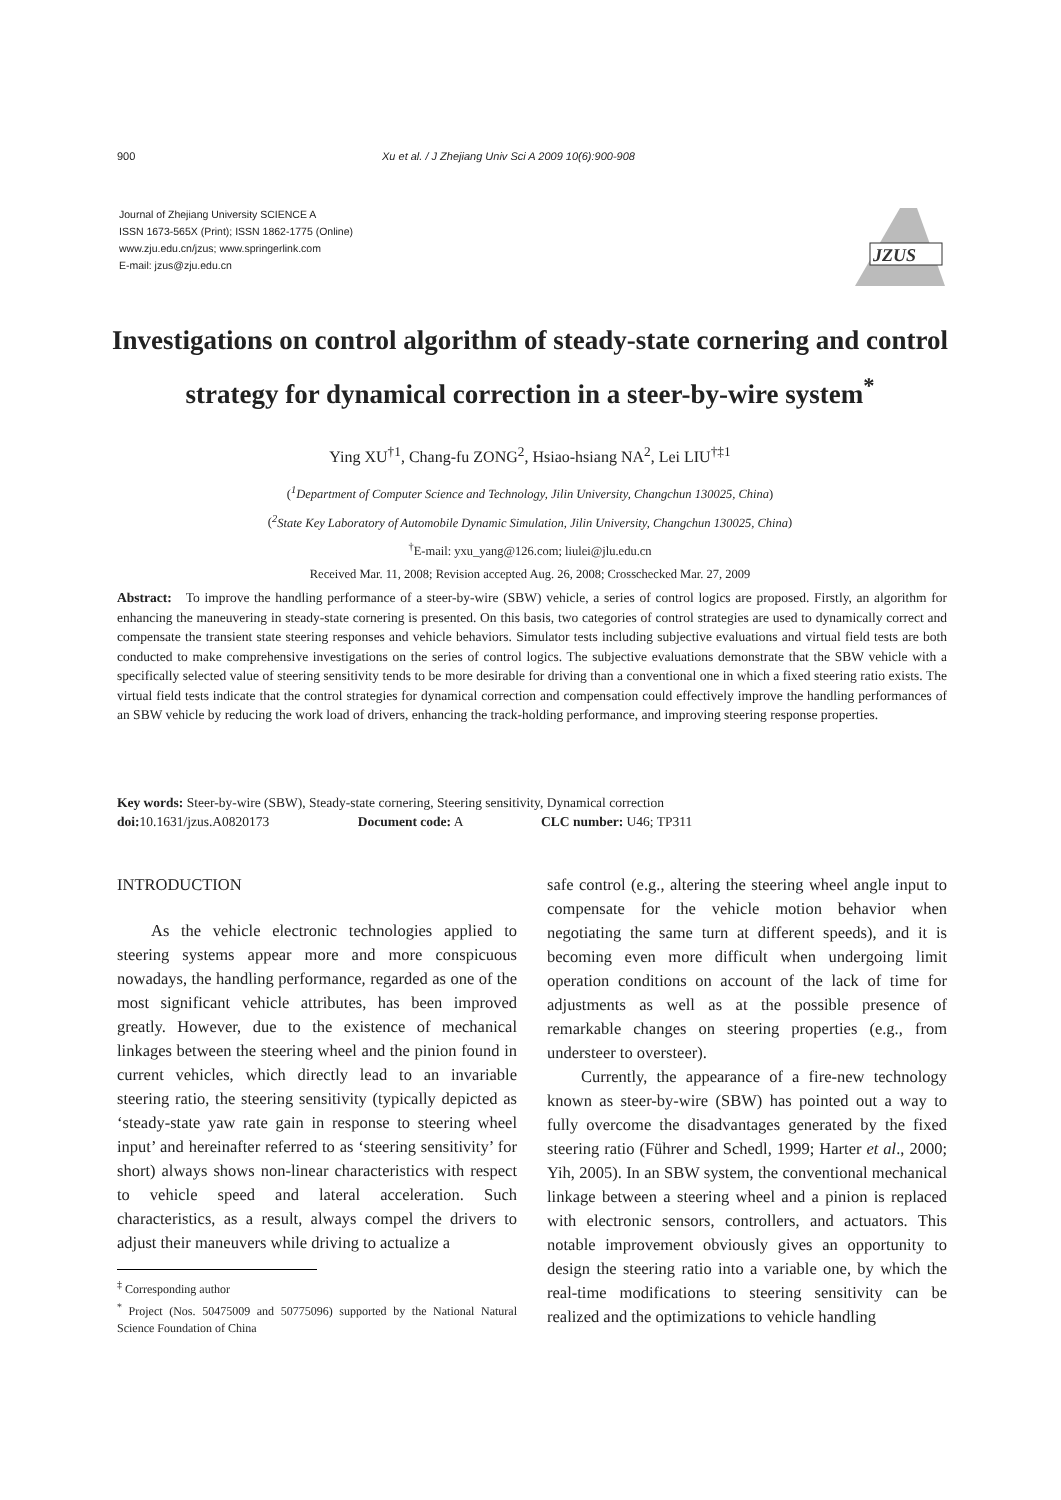900 Xu et al. / J Zhejiang Univ Sci A 2009 10(6):900-908
Journal of Zhejiang University SCIENCE A
ISSN 1673-565X (Print); ISSN 1862-1775 (Online)
www.zju.edu.cn/jzus; www.springerlink.com
E-mail: jzus@zju.edu.cn
JZUS
Investigations on control algorithm of steady-state cornering and control strategy for dynamical correction in a steer-by-wire system<sup>*</sup>
Ying XU<sup>†1</sup>, Chang-fu ZONG<sup>2</sup>, Hsiao-hsiang NA<sup>2</sup>, Lei LIU<sup>†‡1</sup>
(<sup>1</sup>Department of Computer Science and Technology, Jilin University, Changchun 130025, China)
(<sup>2</sup>State Key Laboratory of Automobile Dynamic Simulation, Jilin University, Changchun 130025, China)
<sup>†</sup> E-mail: yxu_yang@126.com; liulei@jlu.edu.cn
Received Mar. 11, 2008; Revision accepted Aug. 26, 2008; Crosschecked Mar. 27, 2009
Abstract: To improve the handling performance of a steer-by-wire (SBW) vehicle, a series of control logics are proposed. Firstly, an algorithm for enhancing the maneuvering in steady-state cornering is presented. On this basis, two categories of control strategies are used to dynamically correct and compensate the transient state steering responses and vehicle behaviors. Simulator tests including subjective evaluations and virtual field tests are both conducted to make comprehensive investigations on the series of control logics. The subjective evaluations demonstrate that the SBW vehicle with a specifically selected value of steering sensitivity tends to be more desirable for driving than a conventional one in which a fixed steering ratio exists. The virtual field tests indicate that the control strategies for dynamical correction and compensation could effectively improve the handling performances of an SBW vehicle by reducing the work load of drivers, enhancing the track-holding performance, and improving steering response properties.
Key words: Steer-by-wire (SBW), Steady-state cornering, Steering sensitivity, Dynamical correction
doi: 10.1631/jzus.A0820173 Document code: A CLC number: U46; TP311
INTRODUCTION
As the vehicle electronic technologies applied to steering systems appear more and more conspicuous nowadays, the handling performance, regarded as one of the most significant vehicle attributes, has been improved greatly. However, due to the existence of mechanical linkages between the steering wheel and the pinion found in current vehicles, which directly lead to an invariable steering ratio, the steering sensitivity (typically depicted as ‘steady-state yaw rate gain in response to steering wheel input’ and hereinafter referred to as ‘steering sensitivity’ for short) always shows non-linear characteristics with respect to vehicle speed and lateral acceleration. Such characteristics, as a result, always compel the drivers to adjust their maneuvers while driving to actualize a
<sup>‡</sup> Corresponding author
<sup>*</sup> Project (Nos. 50475009 and 50775096) supported by the National Natural Science Foundation of China
safe control (e.g., altering the steering wheel angle input to compensate for the vehicle motion behavior when negotiating the same turn at different speeds), and it is becoming even more difficult when undergoing limit operation conditions on account of the lack of time for adjustments as well as at the possible presence of remarkable changes on steering properties (e.g., from understeer to oversteer).
Currently, the appearance of a fire-new technology known as steer-by-wire (SBW) has pointed out a way to fully overcome the disadvantages generated by the fixed steering ratio (Führer and Schedl, 1999; Harter et al., 2000; Yih, 2005). In an SBW system, the conventional mechanical linkage between a steering wheel and a pinion is replaced with electronic sensors, controllers, and actuators. This notable improvement obviously gives an opportunity to design the steering ratio into a variable one, by which the real-time modifications to steering sensitivity can be realized and the optimizations to vehicle handling